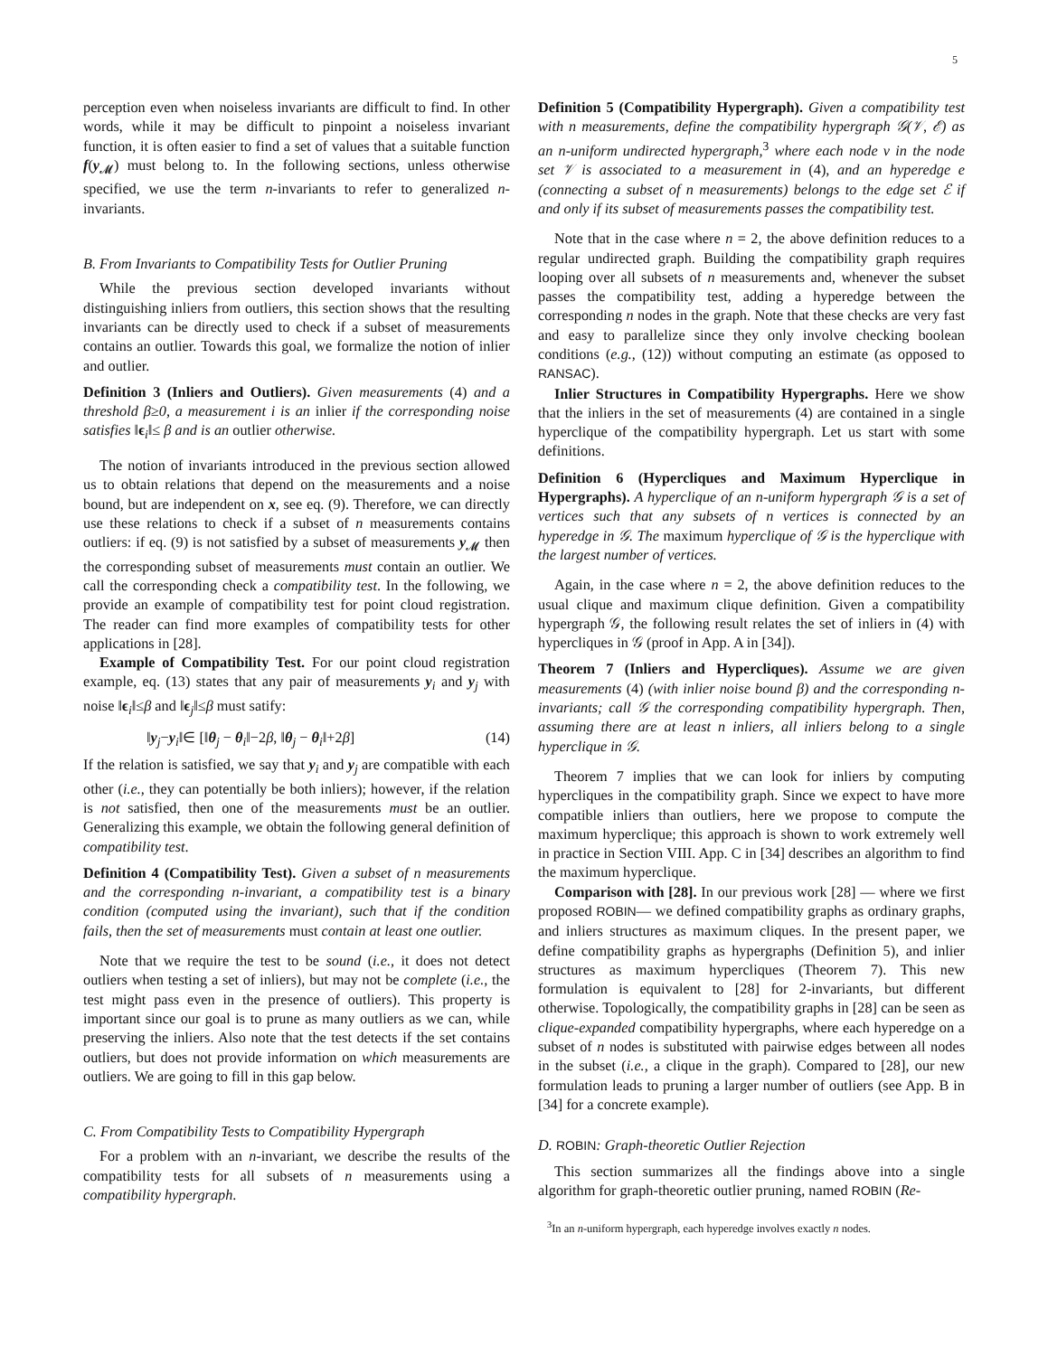5
perception even when noiseless invariants are difficult to find. In other words, while it may be difficult to pinpoint a noiseless invariant function, it is often easier to find a set of values that a suitable function f(y<sub>𝓜</sub>) must belong to. In the following sections, unless otherwise specified, we use the term n-invariants to refer to generalized n-invariants.
B. From Invariants to Compatibility Tests for Outlier Pruning
While the previous section developed invariants without distinguishing inliers from outliers, this section shows that the resulting invariants can be directly used to check if a subset of measurements contains an outlier. Towards this goal, we formalize the notion of inlier and outlier.
Definition 3 (Inliers and Outliers). Given measurements (4) and a threshold β≥0, a measurement i is an inlier if the corresponding noise satisfies ‖ϵ<sub>i</sub>‖≤ β and is an outlier otherwise.
The notion of invariants introduced in the previous section allowed us to obtain relations that depend on the measurements and a noise bound, but are independent on x, see eq. (9). Therefore, we can directly use these relations to check if a subset of n measurements contains outliers: if eq. (9) is not satisfied by a subset of measurements y<sub>𝓜</sub> then the corresponding subset of measurements must contain an outlier. We call the corresponding check a compatibility test. In the following, we provide an example of compatibility test for point cloud registration. The reader can find more examples of compatibility tests for other applications in [28].
Example of Compatibility Test. For our point cloud registration example, eq. (13) states that any pair of measurements y<sub>i</sub> and y<sub>j</sub> with noise ‖ϵ<sub>i</sub>‖≤β and ‖ϵ<sub>j</sub>‖≤β must satify:
‖y<sub>j</sub>−y<sub>i</sub>‖∈ [‖θ<sub>j</sub> − θ<sub>i</sub>‖−2β, ‖θ<sub>j</sub> − θ<sub>i</sub>‖+2β] (14)
If the relation is satisfied, we say that y<sub>i</sub> and y<sub>j</sub> are compatible with each other (i.e., they can potentially be both inliers); however, if the relation is not satisfied, then one of the measurements must be an outlier. Generalizing this example, we obtain the following general definition of compatibility test.
Definition 4 (Compatibility Test). Given a subset of n measurements and the corresponding n-invariant, a compatibility test is a binary condition (computed using the invariant), such that if the condition fails, then the set of measurements must contain at least one outlier.
Note that we require the test to be sound (i.e., it does not detect outliers when testing a set of inliers), but may not be complete (i.e., the test might pass even in the presence of outliers). This property is important since our goal is to prune as many outliers as we can, while preserving the inliers. Also note that the test detects if the set contains outliers, but does not provide information on which measurements are outliers. We are going to fill in this gap below.
C. From Compatibility Tests to Compatibility Hypergraph
For a problem with an n-invariant, we describe the results of the compatibility tests for all subsets of n measurements using a compatibility hypergraph.
Definition 5 (Compatibility Hypergraph). Given a compatibility test with n measurements, define the compatibility hypergraph 𝒢(𝒱, ℰ) as an n-uniform undirected hypergraph,<sup>3</sup> where each node v in the node set 𝒱 is associated to a measurement in (4), and an hyperedge e (connecting a subset of n measurements) belongs to the edge set ℰ if and only if its subset of measurements passes the compatibility test.
Note that in the case where n = 2, the above definition reduces to a regular undirected graph. Building the compatibility graph requires looping over all subsets of n measurements and, whenever the subset passes the compatibility test, adding a hyperedge between the corresponding n nodes in the graph. Note that these checks are very fast and easy to parallelize since they only involve checking boolean conditions (e.g., (12)) without computing an estimate (as opposed to RANSAC).
Inlier Structures in Compatibility Hypergraphs. Here we show that the inliers in the set of measurements (4) are contained in a single hyperclique of the compatibility hypergraph. Let us start with some definitions.
Definition 6 (Hypercliques and Maximum Hyperclique in Hypergraphs). A hyperclique of an n-uniform hypergraph 𝒢 is a set of vertices such that any subsets of n vertices is connected by an hyperedge in 𝒢. The maximum hyperclique of 𝒢 is the hyperclique with the largest number of vertices.
Again, in the case where n = 2, the above definition reduces to the usual clique and maximum clique definition. Given a compatibility hypergraph 𝒢, the following result relates the set of inliers in (4) with hypercliques in 𝒢 (proof in App. A in [34]).
Theorem 7 (Inliers and Hypercliques). Assume we are given measurements (4) (with inlier noise bound β) and the corresponding n-invariants; call 𝒢 the corresponding compatibility hypergraph. Then, assuming there are at least n inliers, all inliers belong to a single hyperclique in 𝒢.
Theorem 7 implies that we can look for inliers by computing hypercliques in the compatibility graph. Since we expect to have more compatible inliers than outliers, here we propose to compute the maximum hyperclique; this approach is shown to work extremely well in practice in Section VIII. App. C in [34] describes an algorithm to find the maximum hyperclique.
Comparison with [28]. In our previous work [28] — where we first proposed ROBIN— we defined compatibility graphs as ordinary graphs, and inliers structures as maximum cliques. In the present paper, we define compatibility graphs as hypergraphs (Definition 5), and inlier structures as maximum hypercliques (Theorem 7). This new formulation is equivalent to [28] for 2-invariants, but different otherwise. Topologically, the compatibility graphs in [28] can be seen as clique-expanded compatibility hypergraphs, where each hyperedge on a subset of n nodes is substituted with pairwise edges between all nodes in the subset (i.e., a clique in the graph). Compared to [28], our new formulation leads to pruning a larger number of outliers (see App. B in [34] for a concrete example).
D. ROBIN: Graph-theoretic Outlier Rejection
This section summarizes all the findings above into a single algorithm for graph-theoretic outlier pruning, named ROBIN (Re-
<sup>3</sup> In an n-uniform hypergraph, each hyperedge involves exactly n nodes.